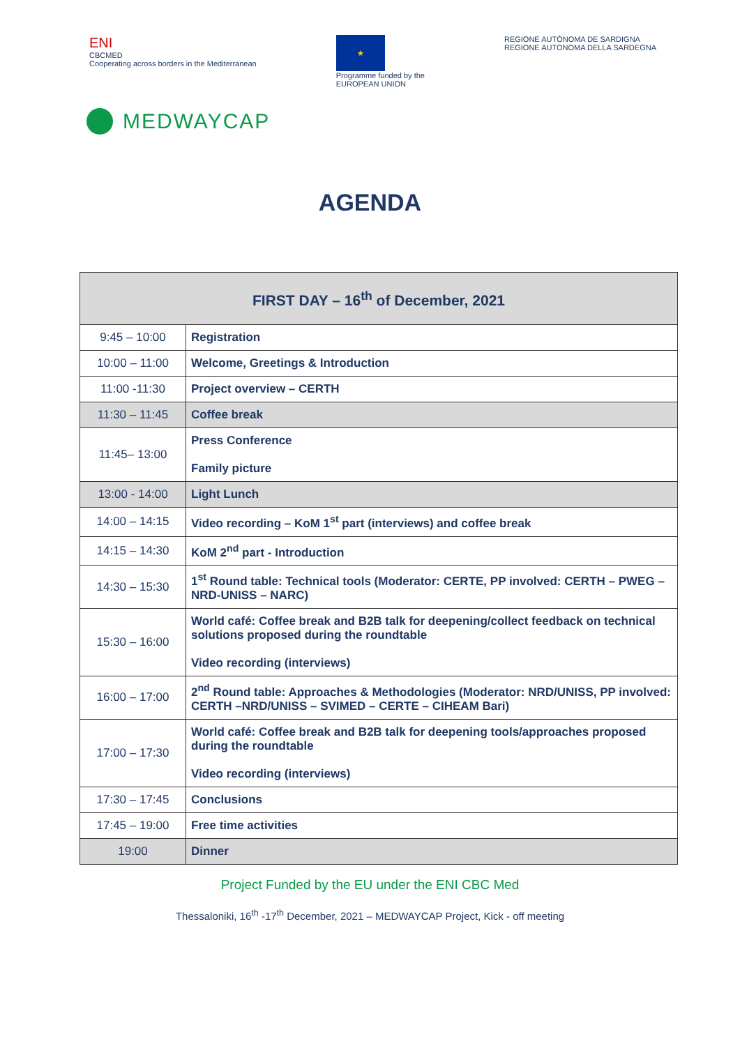ENI
CBCMED
Cooperating across borders in the Mediterranean
★
Programme funded by the
EUROPEAN UNION
REGIONE AUTÒNOMA DE SARDIGNA
REGIONE AUTONOMA DELLA SARDEGNA
MEDWAYCAP
AGENDA
| FIRST DAY – 16<sup>th</sup> of December, 2021 | |
| --- | --- |
| 9:45 – 10:00 | Registration |
| 10:00 – 11:00 | Welcome, Greetings & Introduction |
| 11:00 -11:30 | Project overview – CERTH |
| 11:30 – 11:45 | Coffee break |
| 11:45– 13:00 | Press Conference Family picture |
| 13:00 - 14:00 | Light Lunch |
| 14:00 – 14:15 | Video recording – KoM 1<sup>st</sup> part (interviews) and coffee break |
| 14:15 – 14:30 | KoM 2<sup>nd</sup> part - Introduction |
| 14:30 – 15:30 | 1<sup>st</sup> Round table: Technical tools (Moderator: CERTE, PP involved: CERTH – PWEG – NRD-UNISS – NARC) |
| 15:30 – 16:00 | World café: Coffee break and B2B talk for deepening/collect feedback on technical solutions proposed during the roundtable Video recording (interviews) |
| 16:00 – 17:00 | 2<sup>nd</sup> Round table: Approaches & Methodologies (Moderator: NRD/UNISS, PP involved: CERTH –NRD/UNISS – SVIMED – CERTE – CIHEAM Bari) |
| 17:00 – 17:30 | World café: Coffee break and B2B talk for deepening tools/approaches proposed during the roundtable Video recording (interviews) |
| 17:30 – 17:45 | Conclusions |
| 17:45 – 19:00 | Free time activities |
| 19:00 | Dinner |
Project Funded by the EU under the ENI CBC Med
Thessaloniki, 16<sup>th</sup> -17<sup>th</sup> December, 2021 – MEDWAYCAP Project, Kick - off meeting